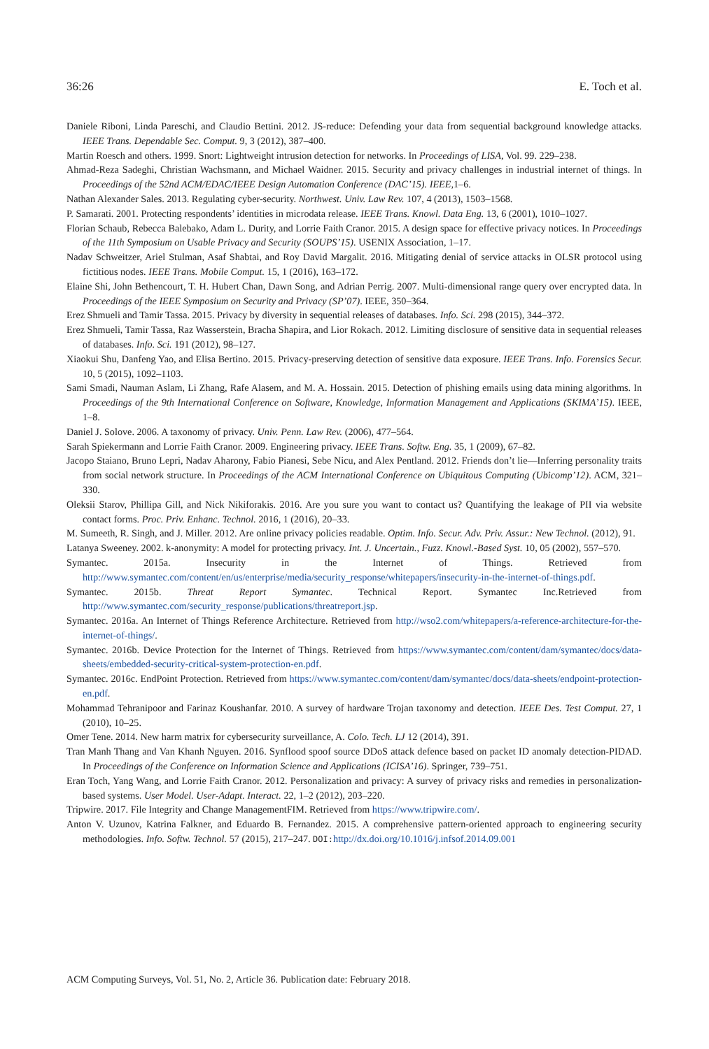36:26 E. Toch et al.
Daniele Riboni, Linda Pareschi, and Claudio Bettini. 2012. JS-reduce: Defending your data from sequential background knowledge attacks. IEEE Trans. Dependable Sec. Comput. 9, 3 (2012), 387–400.
Martin Roesch and others. 1999. Snort: Lightweight intrusion detection for networks. In Proceedings of LISA, Vol. 99. 229–238.
Ahmad-Reza Sadeghi, Christian Wachsmann, and Michael Waidner. 2015. Security and privacy challenges in industrial internet of things. In Proceedings of the 52nd ACM/EDAC/IEEE Design Automation Conference (DAC’15). IEEE, 1–6.
Nathan Alexander Sales. 2013. Regulating cyber-security. Northwest. Univ. Law Rev. 107, 4 (2013), 1503–1568.
P. Samarati. 2001. Protecting respondents’ identities in microdata release. IEEE Trans. Knowl. Data Eng. 13, 6 (2001), 1010–1027.
Florian Schaub, Rebecca Balebako, Adam L. Durity, and Lorrie Faith Cranor. 2015. A design space for effective privacy notices. In Proceedings of the 11th Symposium on Usable Privacy and Security (SOUPS’15). USENIX Association, 1–17.
Nadav Schweitzer, Ariel Stulman, Asaf Shabtai, and Roy David Margalit. 2016. Mitigating denial of service attacks in OLSR protocol using fictitious nodes. IEEE Trans. Mobile Comput. 15, 1 (2016), 163–172.
Elaine Shi, John Bethencourt, T. H. Hubert Chan, Dawn Song, and Adrian Perrig. 2007. Multi-dimensional range query over encrypted data. In Proceedings of the IEEE Symposium on Security and Privacy (SP’07). IEEE, 350–364.
Erez Shmueli and Tamir Tassa. 2015. Privacy by diversity in sequential releases of databases. Info. Sci. 298 (2015), 344–372.
Erez Shmueli, Tamir Tassa, Raz Wasserstein, Bracha Shapira, and Lior Rokach. 2012. Limiting disclosure of sensitive data in sequential releases of databases. Info. Sci. 191 (2012), 98–127.
Xiaokui Shu, Danfeng Yao, and Elisa Bertino. 2015. Privacy-preserving detection of sensitive data exposure. IEEE Trans. Info. Forensics Secur. 10, 5 (2015), 1092–1103.
Sami Smadi, Nauman Aslam, Li Zhang, Rafe Alasem, and M. A. Hossain. 2015. Detection of phishing emails using data mining algorithms. In Proceedings of the 9th International Conference on Software, Knowledge, Information Management and Applications (SKIMA’15). IEEE, 1–8.
Daniel J. Solove. 2006. A taxonomy of privacy. Univ. Penn. Law Rev. (2006), 477–564.
Sarah Spiekermann and Lorrie Faith Cranor. 2009. Engineering privacy. IEEE Trans. Softw. Eng. 35, 1 (2009), 67–82.
Jacopo Staiano, Bruno Lepri, Nadav Aharony, Fabio Pianesi, Sebe Nicu, and Alex Pentland. 2012. Friends don’t lie—Inferring personality traits from social network structure. In Proceedings of the ACM International Conference on Ubiquitous Computing (Ubicomp’12). ACM, 321–330.
Oleksii Starov, Phillipa Gill, and Nick Nikiforakis. 2016. Are you sure you want to contact us? Quantifying the leakage of PII via website contact forms. Proc. Priv. Enhanc. Technol. 2016, 1 (2016), 20–33.
M. Sumeeth, R. Singh, and J. Miller. 2012. Are online privacy policies readable. Optim. Info. Secur. Adv. Priv. Assur.: New Technol. (2012), 91.
Latanya Sweeney. 2002. k-anonymity: A model for protecting privacy. Int. J. Uncertain., Fuzz. Knowl.-Based Syst. 10, 05 (2002), 557–570.
Symantec. 2015a. Insecurity in the Internet of Things. Retrieved from http://www.symantec.com/content/en/us/enterprise/media/security_response/whitepapers/insecurity-in-the-internet-of-things.pdf.
Symantec. 2015b. Threat Report Symantec. Technical Report. Symantec Inc.Retrieved from http://www.symantec.com/security_response/publications/threatreport.jsp.
Symantec. 2016a. An Internet of Things Reference Architecture. Retrieved from http://wso2.com/whitepapers/a-reference-architecture-for-the-internet-of-things/.
Symantec. 2016b. Device Protection for the Internet of Things. Retrieved from https://www.symantec.com/content/dam/symantec/docs/data-sheets/embedded-security-critical-system-protection-en.pdf.
Symantec. 2016c. EndPoint Protection. Retrieved from https://www.symantec.com/content/dam/symantec/docs/data-sheets/endpoint-protection-en.pdf.
Mohammad Tehranipoor and Farinaz Koushanfar. 2010. A survey of hardware Trojan taxonomy and detection. IEEE Des. Test Comput. 27, 1 (2010), 10–25.
Omer Tene. 2014. New harm matrix for cybersecurity surveillance, A. Colo. Tech. LJ 12 (2014), 391.
Tran Manh Thang and Van Khanh Nguyen. 2016. Synflood spoof source DDoS attack defence based on packet ID anomaly detection-PIDAD. In Proceedings of the Conference on Information Science and Applications (ICISA’16). Springer, 739–751.
Eran Toch, Yang Wang, and Lorrie Faith Cranor. 2012. Personalization and privacy: A survey of privacy risks and remedies in personalization-based systems. User Model. User-Adapt. Interact. 22, 1–2 (2012), 203–220.
Tripwire. 2017. File Integrity and Change ManagementFIM. Retrieved from https://www.tripwire.com/.
Anton V. Uzunov, Katrina Falkner, and Eduardo B. Fernandez. 2015. A comprehensive pattern-oriented approach to engineering security methodologies. Info. Softw. Technol. 57 (2015), 217–247. DOI: http://dx.doi.org/10.1016/j.infsof.2014.09.001
ACM Computing Surveys, Vol. 51, No. 2, Article 36. Publication date: February 2018.